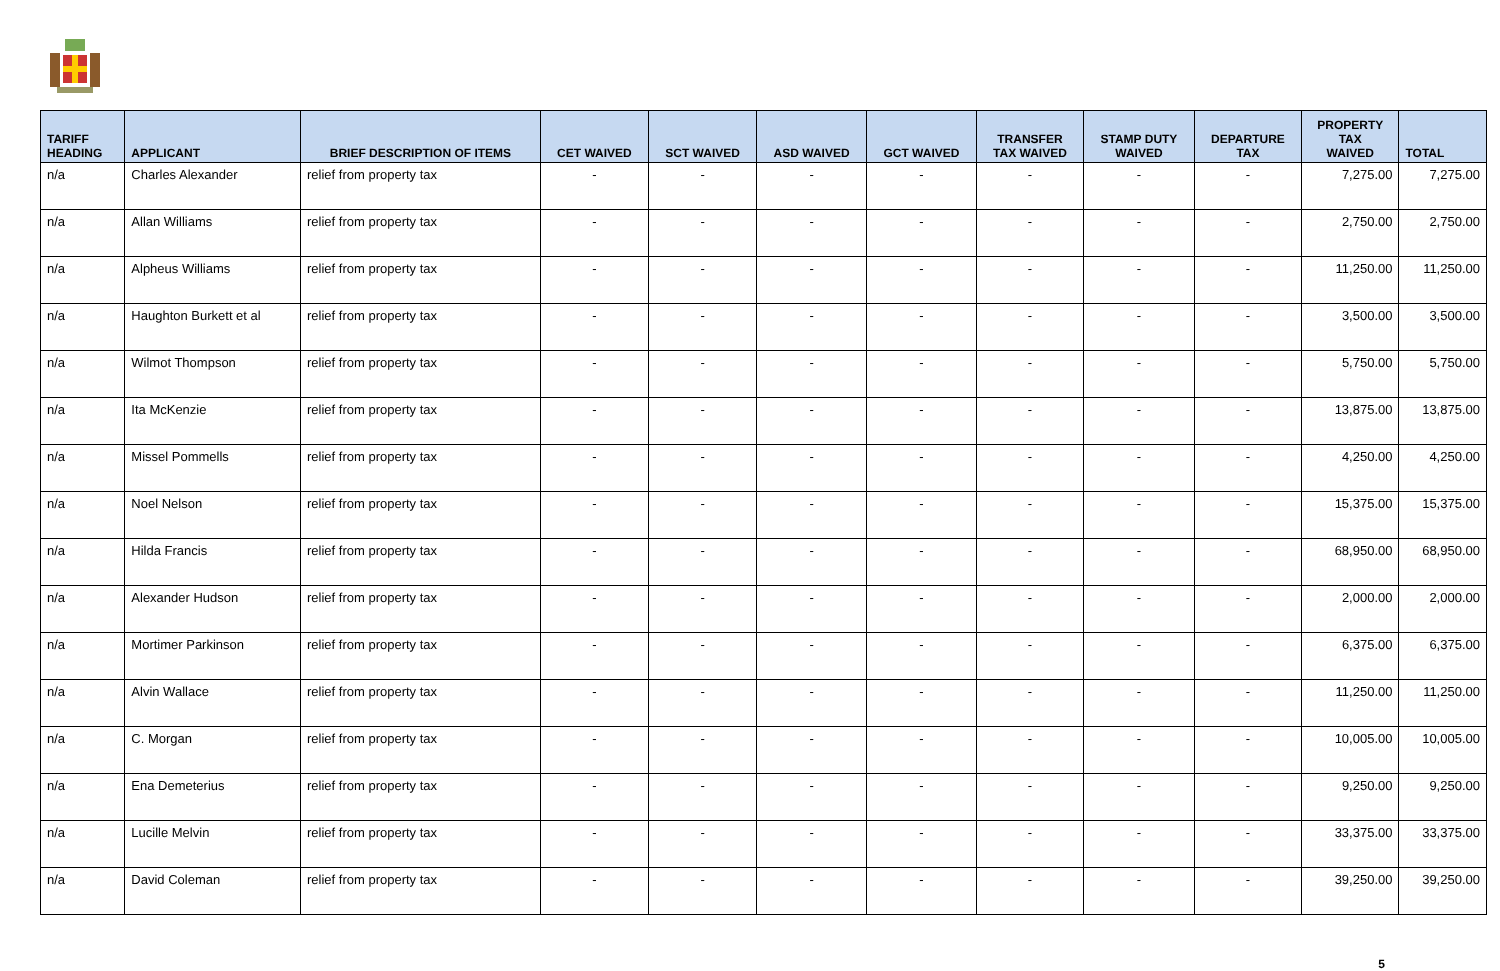| TARIFF HEADING | APPLICANT | BRIEF DESCRIPTION OF ITEMS | CET WAIVED | SCT WAIVED | ASD WAIVED | GCT WAIVED | TRANSFER TAX WAIVED | STAMP DUTY WAIVED | DEPARTURE TAX | PROPERTY TAX WAIVED | TOTAL |
| --- | --- | --- | --- | --- | --- | --- | --- | --- | --- | --- | --- |
| n/a | Charles Alexander | relief from property tax | - | - | - | - | - | - | - | 7,275.00 | 7,275.00 |
| n/a | Allan Williams | relief from property tax | - | - | - | - | - | - | - | 2,750.00 | 2,750.00 |
| n/a | Alpheus Williams | relief from property tax | - | - | - | - | - | - | - | 11,250.00 | 11,250.00 |
| n/a | Haughton Burkett et al | relief from property tax | - | - | - | - | - | - | - | 3,500.00 | 3,500.00 |
| n/a | Wilmot Thompson | relief from property tax | - | - | - | - | - | - | - | 5,750.00 | 5,750.00 |
| n/a | Ita McKenzie | relief from property tax | - | - | - | - | - | - | - | 13,875.00 | 13,875.00 |
| n/a | Missel Pommells | relief from property tax | - | - | - | - | - | - | - | 4,250.00 | 4,250.00 |
| n/a | Noel Nelson | relief from property tax | - | - | - | - | - | - | - | 15,375.00 | 15,375.00 |
| n/a | Hilda Francis | relief from property tax | - | - | - | - | - | - | - | 68,950.00 | 68,950.00 |
| n/a | Alexander Hudson | relief from property tax | - | - | - | - | - | - | - | 2,000.00 | 2,000.00 |
| n/a | Mortimer Parkinson | relief from property tax | - | - | - | - | - | - | - | 6,375.00 | 6,375.00 |
| n/a | Alvin Wallace | relief from property tax | - | - | - | - | - | - | - | 11,250.00 | 11,250.00 |
| n/a | C. Morgan | relief from property tax | - | - | - | - | - | - | - | 10,005.00 | 10,005.00 |
| n/a | Ena Demeterius | relief from property tax | - | - | - | - | - | - | - | 9,250.00 | 9,250.00 |
| n/a | Lucille Melvin | relief from property tax | - | - | - | - | - | - | - | 33,375.00 | 33,375.00 |
| n/a | David Coleman | relief from property tax | - | - | - | - | - | - | - | 39,250.00 | 39,250.00 |
5